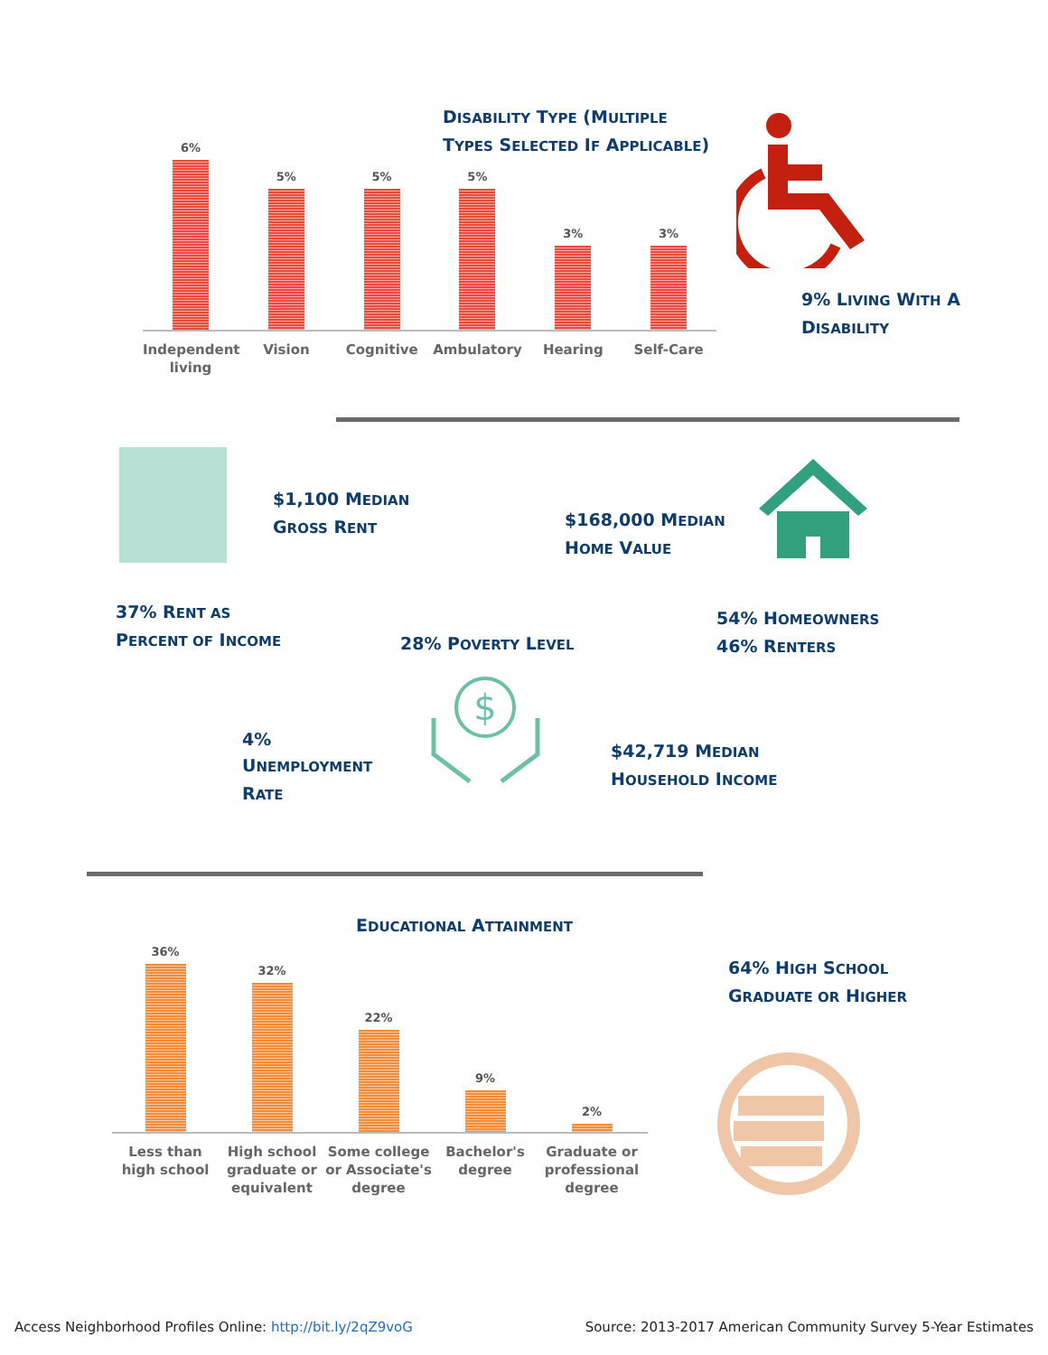DISABILITY TYPE (MULTIPLE
TYPES SELECTED IF APPLICABLE)
6%
5%
5%
5%
3%
3%
Independent living
Vision Cognitive Ambulatory Hearing Self-Care
9% LIVING WITH A
DISABILITY
$1,100 MEDIAN
GROSS RENT
$168,000 MEDIAN
HOME VALUE
37% RENT AS
PERCENT OF INCOME
28% POVERTY LEVEL
54% HOMEOWNERS
46% RENTERS
4%
UNEMPLOYMENT
RATE
$
$42,719 MEDIAN
HOUSEHOLD INCOME
EDUCATIONAL ATTAINMENT
36%
32%
22%
9%
2%
Less than high school
High school graduate or equivalent
Some college or Associate's degree
Bachelor's degree
Graduate or professional degree
64% HIGH SCHOOL
GRADUATE OR HIGHER
Access Neighborhood Profiles Online: http://bit.ly/2qZ9voG
Source: 2013-2017 American Community Survey 5-Year Estimates